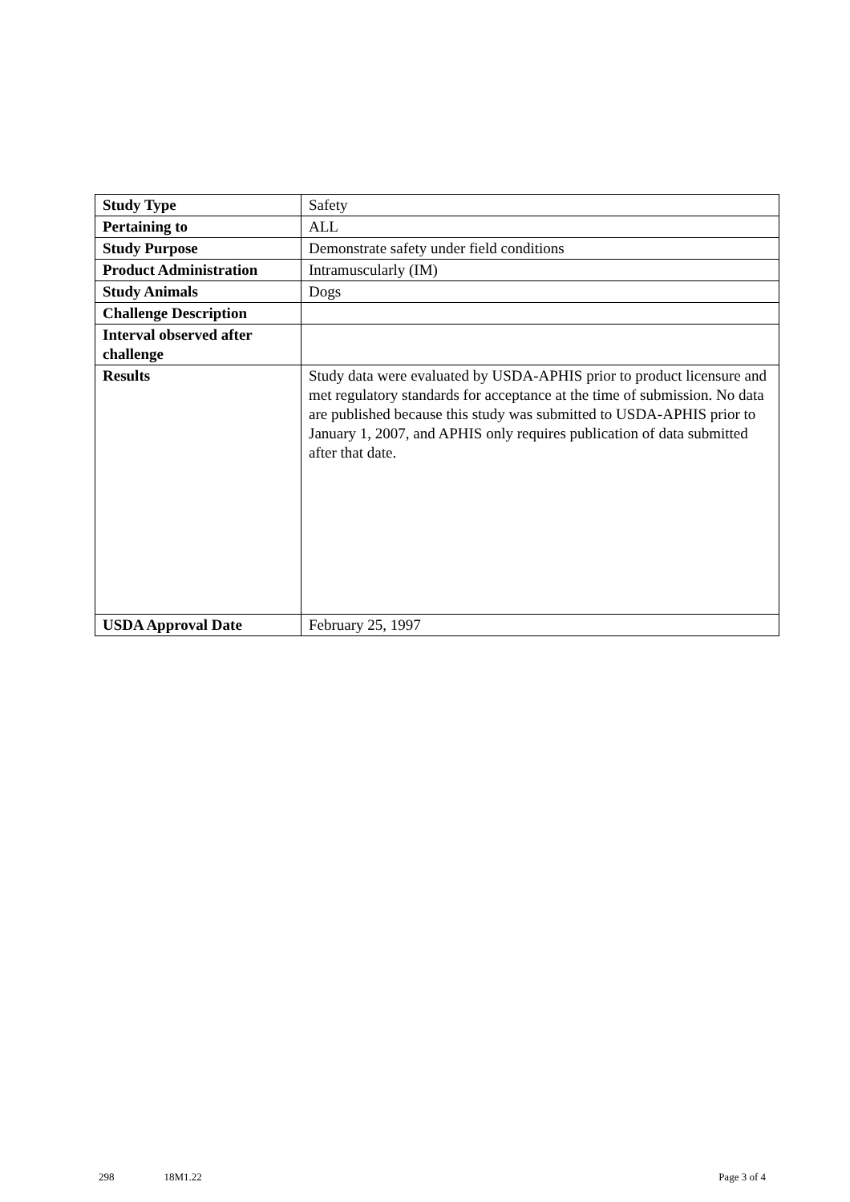| Study Type | Safety |
| Pertaining to | ALL |
| Study Purpose | Demonstrate safety under field conditions |
| Product Administration | Intramuscularly (IM) |
| Study Animals | Dogs |
| Challenge Description | |
| Interval observed after challenge | |
| Results | Study data were evaluated by USDA-APHIS prior to product licensure and met regulatory standards for acceptance at the time of submission. No data are published because this study was submitted to USDA-APHIS prior to January 1, 2007, and APHIS only requires publication of data submitted after that date. |
| USDA Approval Date | February 25, 1997 |
298 18M1.22 Page 3 of 4